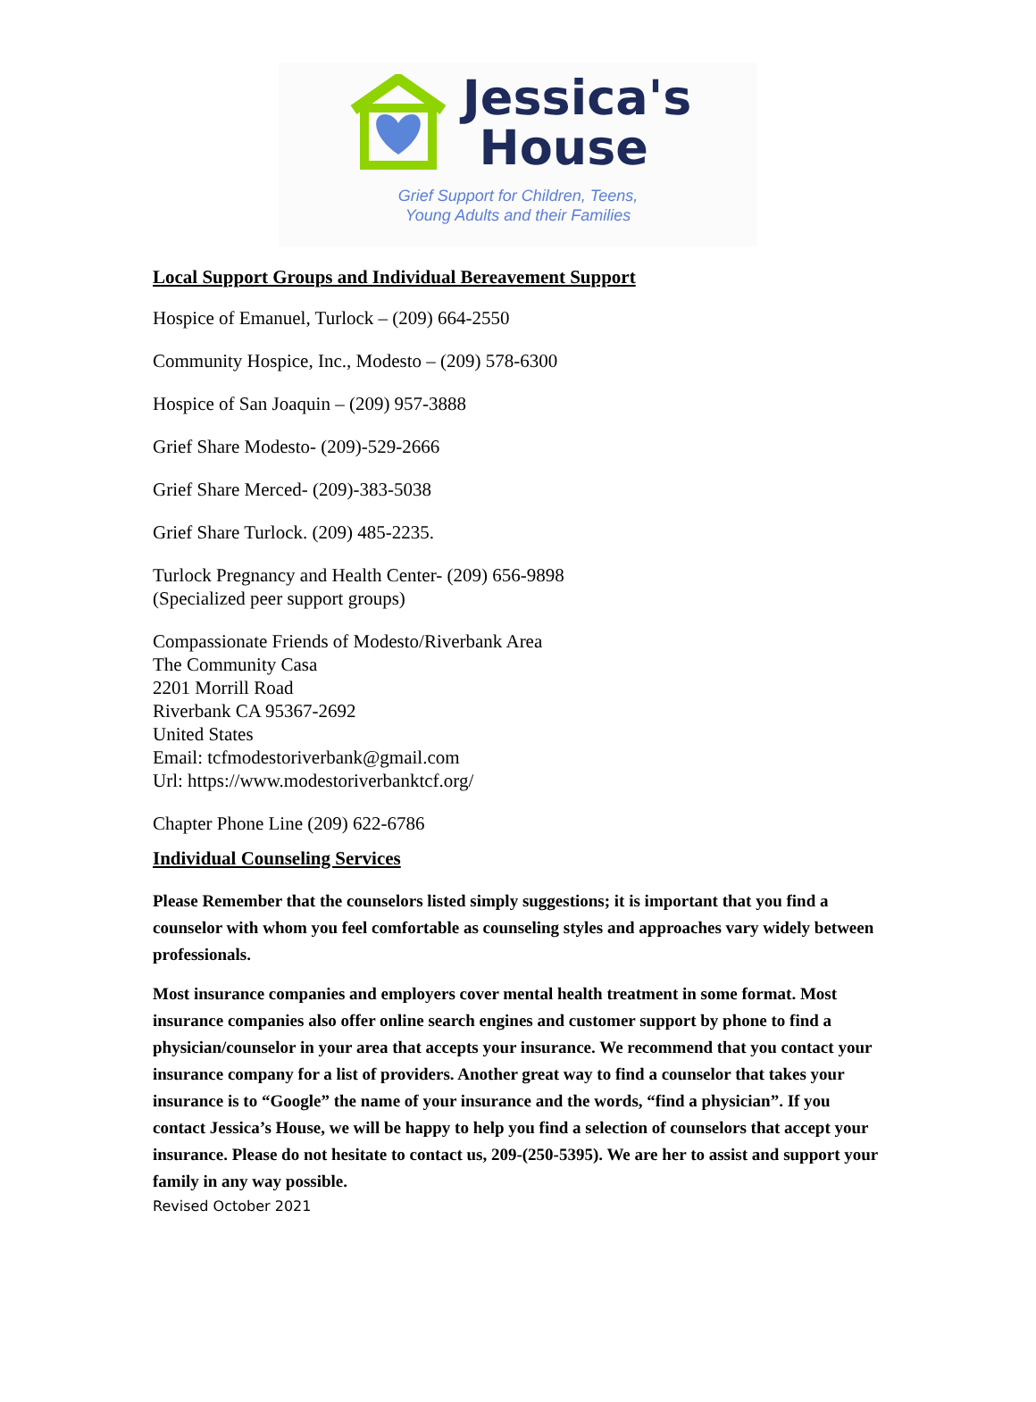Jessica's
House
Grief Support for Children, Teens,
Young Adults and their Families
Local Support Groups and Individual Bereavement Support
Hospice of Emanuel, Turlock – (209) 664-2550
Community Hospice, Inc., Modesto – (209) 578-6300
Hospice of San Joaquin – (209) 957-3888
Grief Share Modesto- (209)-529-2666
Grief Share Merced- (209)-383-5038
Grief Share Turlock. (209) 485-2235.
Turlock Pregnancy and Health Center- (209) 656-9898
(Specialized peer support groups)
Compassionate Friends of Modesto/Riverbank Area
The Community Casa
2201 Morrill Road
Riverbank CA 95367-2692
United States
Email: tcfmodestoriverbank@gmail.com
Url: https://www.modestoriverbanktcf.org/
Chapter Phone Line (209) 622-6786
Individual Counseling Services
Please Remember that the counselors listed simply suggestions; it is important that you find a counselor with whom you feel comfortable as counseling styles and approaches vary widely between professionals.
Most insurance companies and employers cover mental health treatment in some format. Most insurance companies also offer online search engines and customer support by phone to find a physician/counselor in your area that accepts your insurance. We recommend that you contact your insurance company for a list of providers. Another great way to find a counselor that takes your insurance is to “Google” the name of your insurance and the words, “find a physician”. If you contact Jessica’s House, we will be happy to help you find a selection of counselors that accept your insurance. Please do not hesitate to contact us, 209-(250-5395). We are her to assist and support your family in any way possible.
Revised October 2021